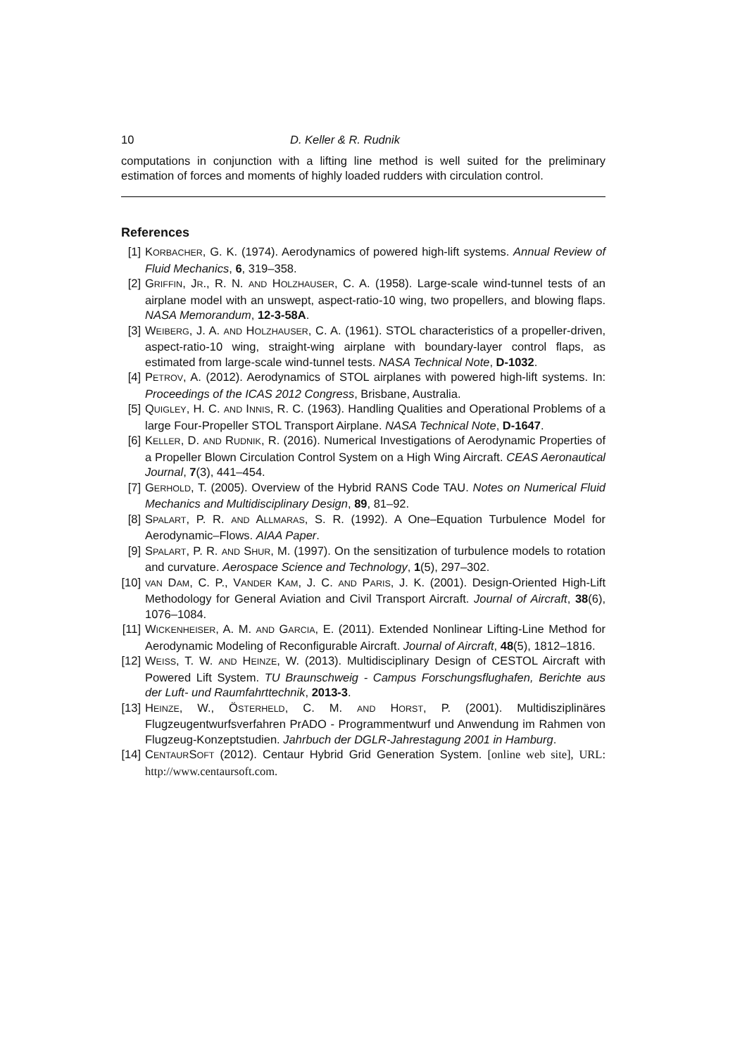10 D. Keller & R. Rudnik
computations in conjunction with a lifting line method is well suited for the preliminary estimation of forces and moments of highly loaded rudders with circulation control.
References
[1] KORBACHER, G. K. (1974). Aerodynamics of powered high-lift systems. Annual Review of Fluid Mechanics, 6, 319–358.
[2] GRIFFIN, JR., R. N. AND HOLZHAUSER, C. A. (1958). Large-scale wind-tunnel tests of an airplane model with an unswept, aspect-ratio-10 wing, two propellers, and blowing flaps. NASA Memorandum, 12-3-58A.
[3] WEIBERG, J. A. AND HOLZHAUSER, C. A. (1961). STOL characteristics of a propeller-driven, aspect-ratio-10 wing, straight-wing airplane with boundary-layer control flaps, as estimated from large-scale wind-tunnel tests. NASA Technical Note, D-1032.
[4] PETROV, A. (2012). Aerodynamics of STOL airplanes with powered high-lift systems. In: Proceedings of the ICAS 2012 Congress, Brisbane, Australia.
[5] QUIGLEY, H. C. AND INNIS, R. C. (1963). Handling Qualities and Operational Problems of a large Four-Propeller STOL Transport Airplane. NASA Technical Note, D-1647.
[6] KELLER, D. AND RUDNIK, R. (2016). Numerical Investigations of Aerodynamic Properties of a Propeller Blown Circulation Control System on a High Wing Aircraft. CEAS Aeronautical Journal, 7(3), 441–454.
[7] GERHOLD, T. (2005). Overview of the Hybrid RANS Code TAU. Notes on Numerical Fluid Mechanics and Multidisciplinary Design, 89, 81–92.
[8] SPALART, P. R. AND ALLMARAS, S. R. (1992). A One–Equation Turbulence Model for Aerodynamic–Flows. AIAA Paper.
[9] SPALART, P. R. AND SHUR, M. (1997). On the sensitization of turbulence models to rotation and curvature. Aerospace Science and Technology, 1(5), 297–302.
[10] VAN DAM, C. P., VANDER KAM, J. C. AND PARIS, J. K. (2001). Design-Oriented High-Lift Methodology for General Aviation and Civil Transport Aircraft. Journal of Aircraft, 38(6), 1076–1084.
[11] WICKENHEISER, A. M. AND GARCIA, E. (2011). Extended Nonlinear Lifting-Line Method for Aerodynamic Modeling of Reconfigurable Aircraft. Journal of Aircraft, 48(5), 1812–1816.
[12] WEISS, T. W. AND HEINZE, W. (2013). Multidisciplinary Design of CESTOL Aircraft with Powered Lift System. TU Braunschweig - Campus Forschungsflughafen, Berichte aus der Luft- und Raumfahrttechnik, 2013-3.
[13] HEINZE, W., ÖSTERHELD, C. M. AND HORST, P. (2001). Multidisziplinäres Flugzeugentwurfsverfahren PrADO - Programmentwurf und Anwendung im Rahmen von Flugzeug-Konzeptstudien. Jahrbuch der DGLR-Jahrestagung 2001 in Hamburg.
[14] CENTAURSOFT (2012). Centaur Hybrid Grid Generation System. [online web site], URL: http://www.centaursoft.com.